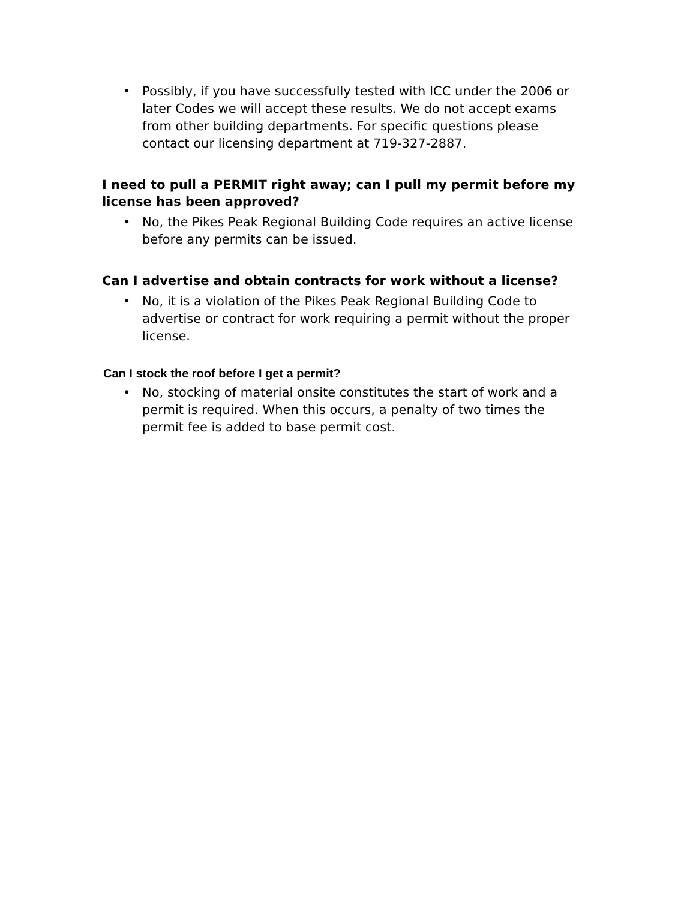• Possibly, if you have successfully tested with ICC under the 2006 or later Codes we will accept these results. We do not accept exams from other building departments. For specific questions please contact our licensing department at 719-327-2887.
I need to pull a PERMIT right away; can I pull my permit before my license has been approved?
• No, the Pikes Peak Regional Building Code requires an active license before any permits can be issued.
Can I advertise and obtain contracts for work without a license?
• No, it is a violation of the Pikes Peak Regional Building Code to advertise or contract for work requiring a permit without the proper license.
Can I stock the roof before I get a permit?
• No, stocking of material onsite constitutes the start of work and a permit is required. When this occurs, a penalty of two times the permit fee is added to base permit cost.